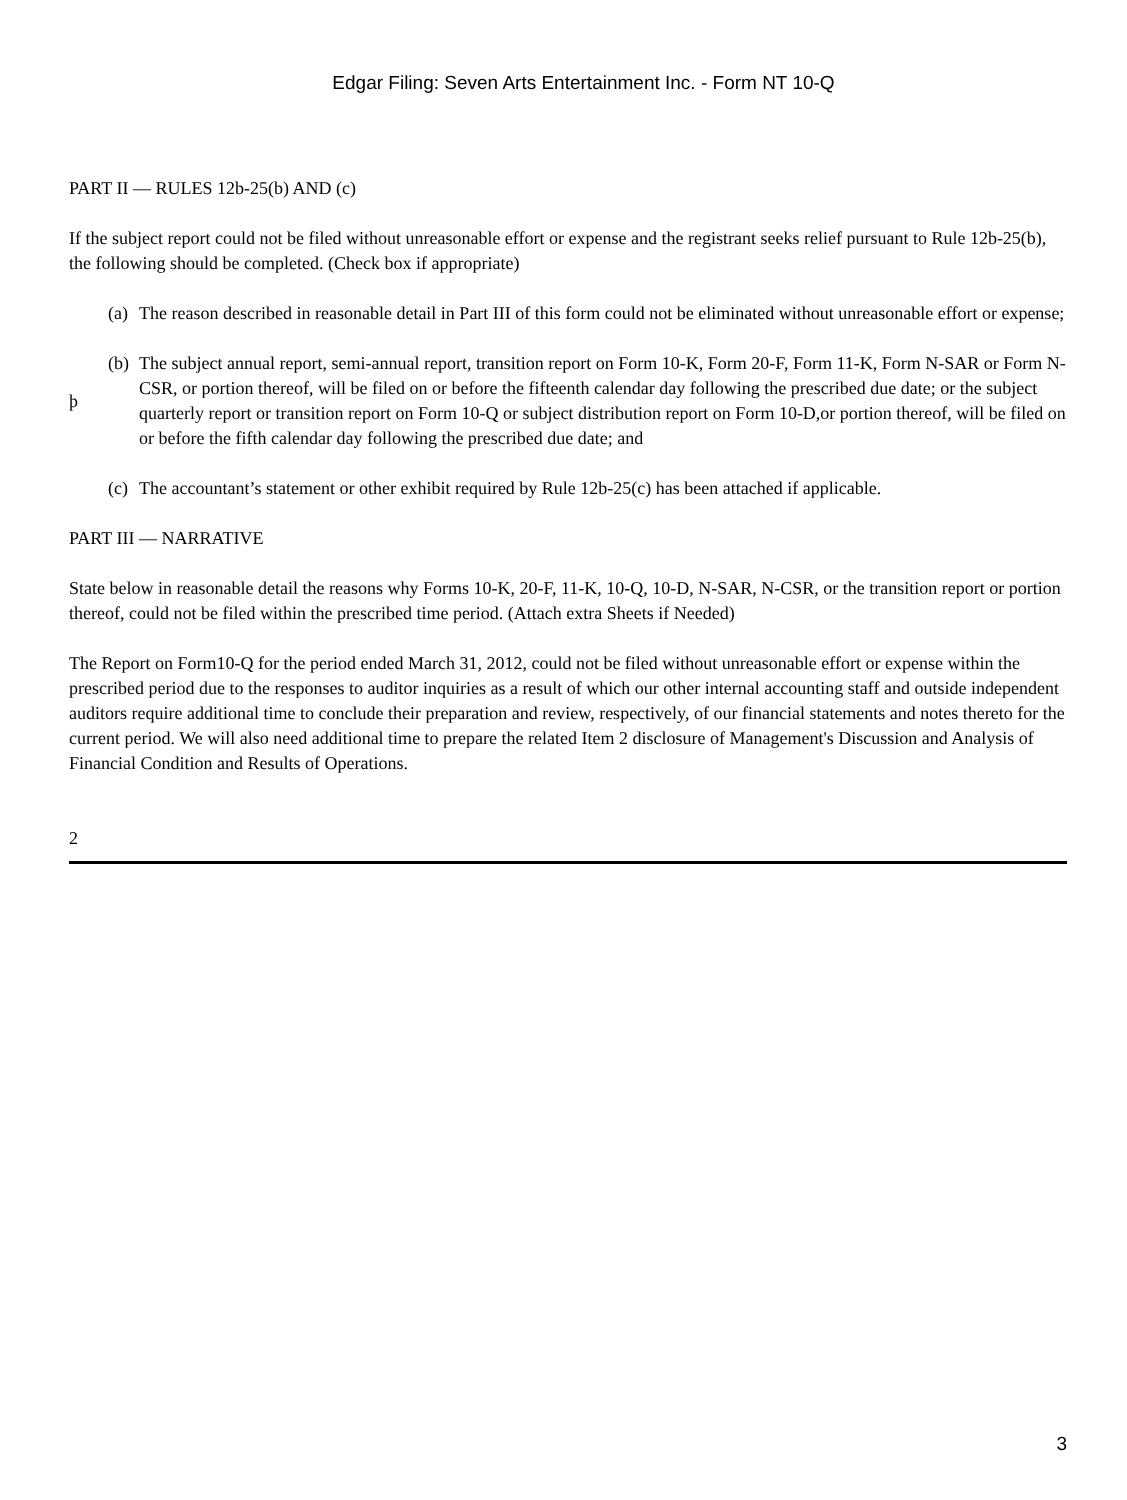Edgar Filing: Seven Arts Entertainment Inc. - Form NT 10-Q
PART II — RULES 12b-25(b) AND (c)
If the subject report could not be filed without unreasonable effort or expense and the registrant seeks relief pursuant to Rule 12b-25(b), the following should be completed. (Check box if appropriate)
(a)
The reason described in reasonable detail in Part III of this form could not be eliminated without unreasonable effort or expense;
þ
(b)
The subject annual report, semi-annual report, transition report on Form 10-K, Form 20-F, Form 11-K, Form N-SAR or Form N-CSR, or portion thereof, will be filed on or before the fifteenth calendar day following the prescribed due date; or the subject quarterly report or transition report on Form 10-Q or subject distribution report on Form 10-D,or portion thereof, will be filed on or before the fifth calendar day following the prescribed due date; and
(c)
The accountant’s statement or other exhibit required by Rule 12b-25(c) has been attached if applicable.
PART III — NARRATIVE
State below in reasonable detail the reasons why Forms 10-K, 20-F, 11-K, 10-Q, 10-D, N-SAR, N-CSR, or the transition report or portion thereof, could not be filed within the prescribed time period. (Attach extra Sheets if Needed)
The Report on Form10-Q for the period ended March 31, 2012, could not be filed without unreasonable effort or expense within the prescribed period due to the responses to auditor inquiries as a result of which our other internal accounting staff and outside independent auditors require additional time to conclude their preparation and review, respectively, of our financial statements and notes thereto for the current period. We will also need additional time to prepare the related Item 2 disclosure of Management's Discussion and Analysis of Financial Condition and Results of Operations.
2
3